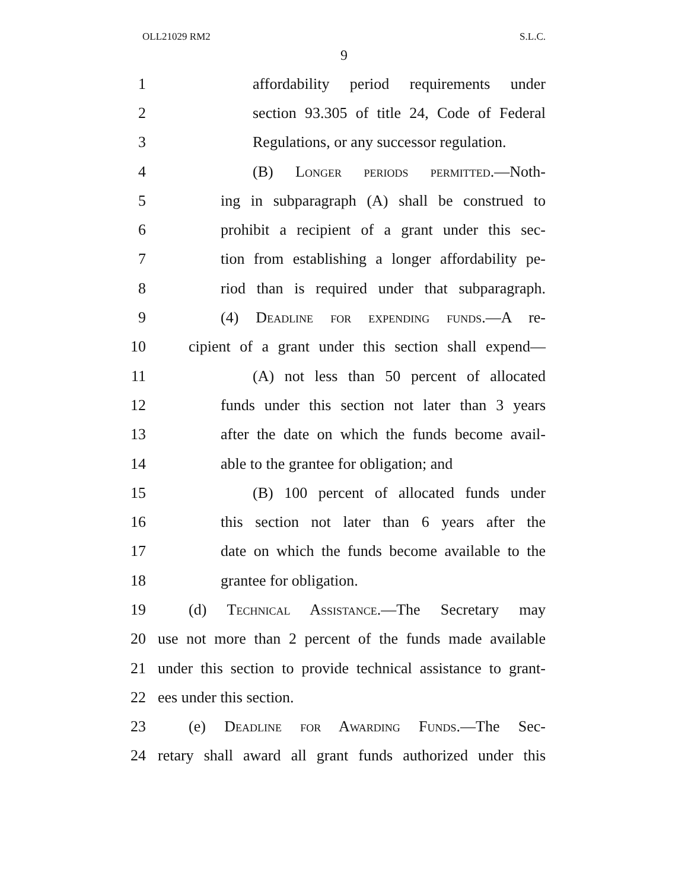OLL21029 RM2 S.L.C.
9
1 affordability period requirements under
2 section 93.305 of title 24, Code of Federal
3 Regulations, or any successor regulation.
4 (B) Longer periods permitted.—Noth-
5 ing in subparagraph (A) shall be construed to
6 prohibit a recipient of a grant under this sec-
7 tion from establishing a longer affordability pe-
8 riod than is required under that subparagraph.
9 (4) Deadline for expending funds.—A re-
10 cipient of a grant under this section shall expend—
11 (A) not less than 50 percent of allocated
12 funds under this section not later than 3 years
13 after the date on which the funds become avail-
14 able to the grantee for obligation; and
15 (B) 100 percent of allocated funds under
16 this section not later than 6 years after the
17 date on which the funds become available to the
18 grantee for obligation.
19 (d) Technical Assistance.—The Secretary may
20 use not more than 2 percent of the funds made available
21 under this section to provide technical assistance to grant-
22 ees under this section.
23 (e) Deadline for Awarding Funds.—The Sec-
24 retary shall award all grant funds authorized under this